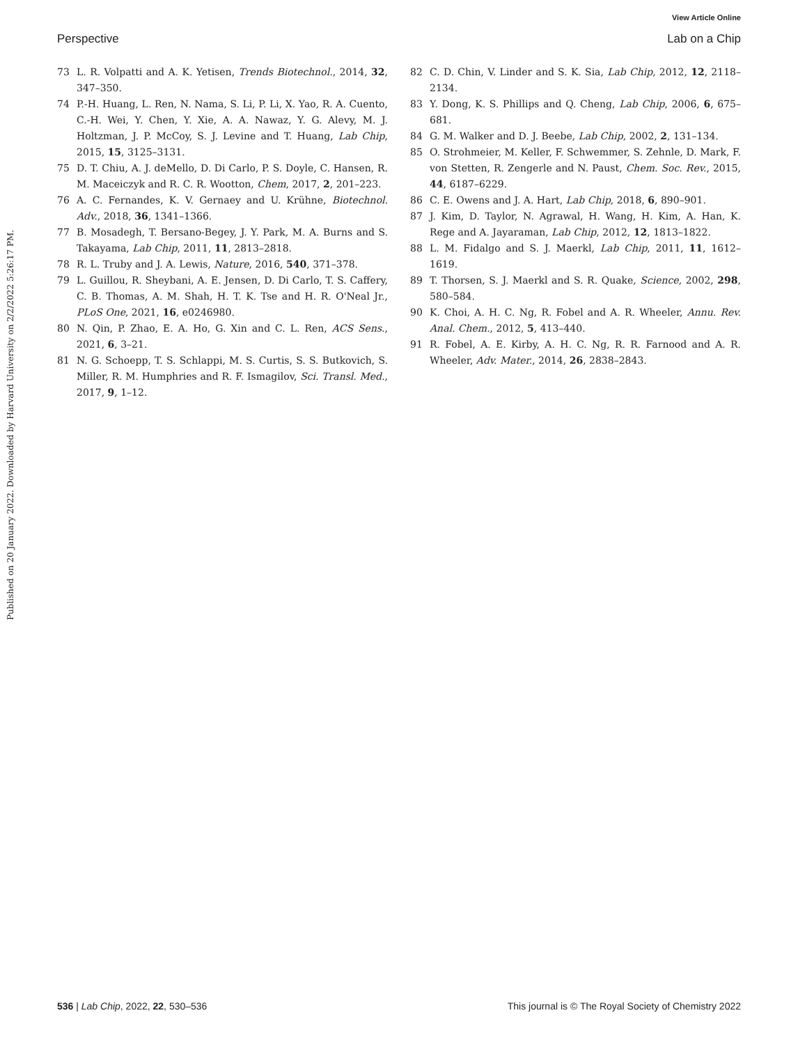View Article Online
Perspective Lab on a Chip
Published on 20 January 2022. Downloaded by Harvard University on 2/2/2022 5:26:17 PM.
73 L. R. Volpatti and A. K. Yetisen, Trends Biotechnol., 2014, 32, 347–350.
74 P.-H. Huang, L. Ren, N. Nama, S. Li, P. Li, X. Yao, R. A. Cuento, C.-H. Wei, Y. Chen, Y. Xie, A. A. Nawaz, Y. G. Alevy, M. J. Holtzman, J. P. McCoy, S. J. Levine and T. Huang, Lab Chip, 2015, 15, 3125–3131.
75 D. T. Chiu, A. J. deMello, D. Di Carlo, P. S. Doyle, C. Hansen, R. M. Maceiczyk and R. C. R. Wootton, Chem, 2017, 2, 201–223.
76 A. C. Fernandes, K. V. Gernaey and U. Krühne, Biotechnol. Adv., 2018, 36, 1341–1366.
77 B. Mosadegh, T. Bersano-Begey, J. Y. Park, M. A. Burns and S. Takayama, Lab Chip, 2011, 11, 2813–2818.
78 R. L. Truby and J. A. Lewis, Nature, 2016, 540, 371–378.
79 L. Guillou, R. Sheybani, A. E. Jensen, D. Di Carlo, T. S. Caffery, C. B. Thomas, A. M. Shah, H. T. K. Tse and H. R. O'Neal Jr., PLoS One, 2021, 16, e0246980.
80 N. Qin, P. Zhao, E. A. Ho, G. Xin and C. L. Ren, ACS Sens., 2021, 6, 3–21.
81 N. G. Schoepp, T. S. Schlappi, M. S. Curtis, S. S. Butkovich, S. Miller, R. M. Humphries and R. F. Ismagilov, Sci. Transl. Med., 2017, 9, 1–12.
82 C. D. Chin, V. Linder and S. K. Sia, Lab Chip, 2012, 12, 2118–2134.
83 Y. Dong, K. S. Phillips and Q. Cheng, Lab Chip, 2006, 6, 675–681.
84 G. M. Walker and D. J. Beebe, Lab Chip, 2002, 2, 131–134.
85 O. Strohmeier, M. Keller, F. Schwemmer, S. Zehnle, D. Mark, F. von Stetten, R. Zengerle and N. Paust, Chem. Soc. Rev., 2015, 44, 6187–6229.
86 C. E. Owens and J. A. Hart, Lab Chip, 2018, 6, 890–901.
87 J. Kim, D. Taylor, N. Agrawal, H. Wang, H. Kim, A. Han, K. Rege and A. Jayaraman, Lab Chip, 2012, 12, 1813–1822.
88 L. M. Fidalgo and S. J. Maerkl, Lab Chip, 2011, 11, 1612–1619.
89 T. Thorsen, S. J. Maerkl and S. R. Quake, Science, 2002, 298, 580–584.
90 K. Choi, A. H. C. Ng, R. Fobel and A. R. Wheeler, Annu. Rev. Anal. Chem., 2012, 5, 413–440.
91 R. Fobel, A. E. Kirby, A. H. C. Ng, R. R. Farnood and A. R. Wheeler, Adv. Mater., 2014, 26, 2838–2843.
536 | Lab Chip, 2022, 22, 530–536 This journal is © The Royal Society of Chemistry 2022